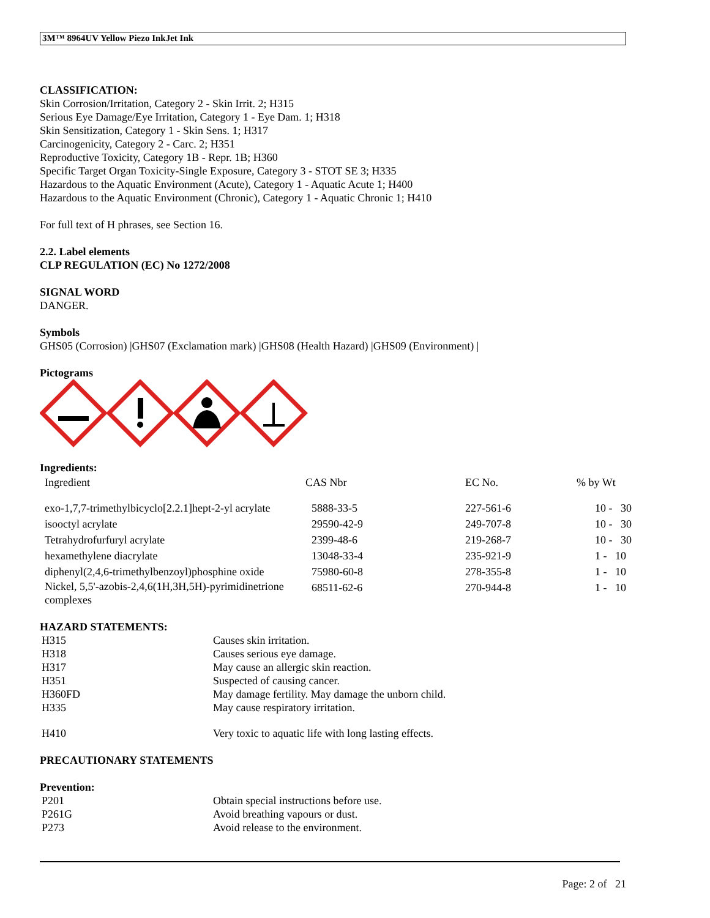3M™ 8964UV Yellow Piezo InkJet Ink
CLASSIFICATION:
Skin Corrosion/Irritation, Category 2 - Skin Irrit. 2; H315
Serious Eye Damage/Eye Irritation, Category 1 - Eye Dam. 1; H318
Skin Sensitization, Category 1 - Skin Sens. 1; H317
Carcinogenicity, Category 2 - Carc. 2; H351
Reproductive Toxicity, Category 1B - Repr. 1B; H360
Specific Target Organ Toxicity-Single Exposure, Category 3 - STOT SE 3; H335
Hazardous to the Aquatic Environment (Acute), Category 1 - Aquatic Acute 1; H400
Hazardous to the Aquatic Environment (Chronic), Category 1 - Aquatic Chronic 1; H410
For full text of H phrases, see Section 16.
2.2. Label elements
CLP REGULATION (EC) No 1272/2008
SIGNAL WORD
DANGER.
Symbols
GHS05 (Corrosion) |GHS07 (Exclamation mark) |GHS08 (Health Hazard) |GHS09 (Environment) |
Pictograms
Ingredients:
| Ingredient | CAS Nbr | EC No. | % by Wt |
| --- | --- | --- | --- |
| exo-1,7,7-trimethylbicyclo[2.2.1]hept-2-yl acrylate | 5888-33-5 | 227-561-6 | 10 - 30 |
| isooctyl acrylate | 29590-42-9 | 249-707-8 | 10 - 30 |
| Tetrahydrofurfuryl acrylate | 2399-48-6 | 219-268-7 | 10 - 30 |
| hexamethylene diacrylate | 13048-33-4 | 235-921-9 | 1 - 10 |
| diphenyl(2,4,6-trimethylbenzoyl)phosphine oxide | 75980-60-8 | 278-355-8 | 1 - 10 |
| Nickel, 5,5'-azobis-2,4,6(1H,3H,5H)-pyrimidinetrione complexes | 68511-62-6 | 270-944-8 | 1 - 10 |
HAZARD STATEMENTS:
| H315 | Causes skin irritation. |
| H318 | Causes serious eye damage. |
| H317 | May cause an allergic skin reaction. |
| H351 | Suspected of causing cancer. |
| H360FD | May damage fertility. May damage the unborn child. |
| H335 | May cause respiratory irritation. |
| H410 | Very toxic to aquatic life with long lasting effects. |
PRECAUTIONARY STATEMENTS
Prevention:
| P201 | Obtain special instructions before use. |
| P261G | Avoid breathing vapours or dust. |
| P273 | Avoid release to the environment. |
Page: 2 of 21